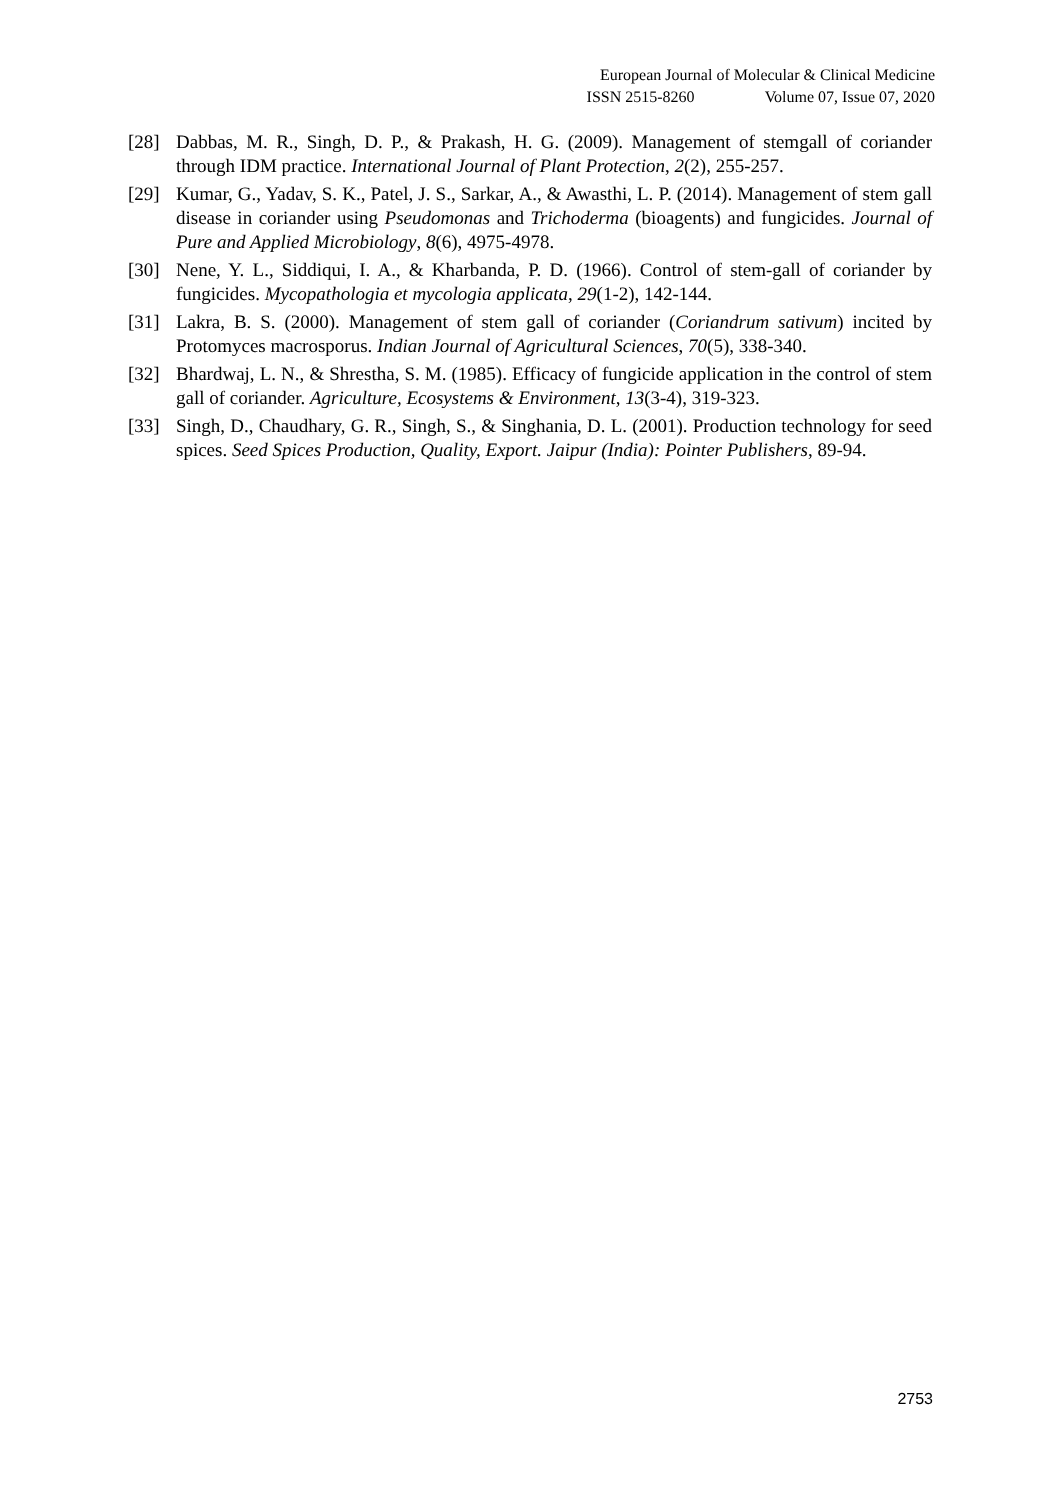European Journal of Molecular & Clinical Medicine
ISSN 2515-8260 Volume 07, Issue 07, 2020
[28] Dabbas, M. R., Singh, D. P., & Prakash, H. G. (2009). Management of stemgall of coriander through IDM practice. International Journal of Plant Protection, 2(2), 255-257.
[29] Kumar, G., Yadav, S. K., Patel, J. S., Sarkar, A., & Awasthi, L. P. (2014). Management of stem gall disease in coriander using Pseudomonas and Trichoderma (bioagents) and fungicides. Journal of Pure and Applied Microbiology, 8(6), 4975-4978.
[30] Nene, Y. L., Siddiqui, I. A., & Kharbanda, P. D. (1966). Control of stem-gall of coriander by fungicides. Mycopathologia et mycologia applicata, 29(1-2), 142-144.
[31] Lakra, B. S. (2000). Management of stem gall of coriander (Coriandrum sativum) incited by Protomyces macrosporus. Indian Journal of Agricultural Sciences, 70(5), 338-340.
[32] Bhardwaj, L. N., & Shrestha, S. M. (1985). Efficacy of fungicide application in the control of stem gall of coriander. Agriculture, Ecosystems & Environment, 13(3-4), 319-323.
[33] Singh, D., Chaudhary, G. R., Singh, S., & Singhania, D. L. (2001). Production technology for seed spices. Seed Spices Production, Quality, Export. Jaipur (India): Pointer Publishers, 89-94.
2753